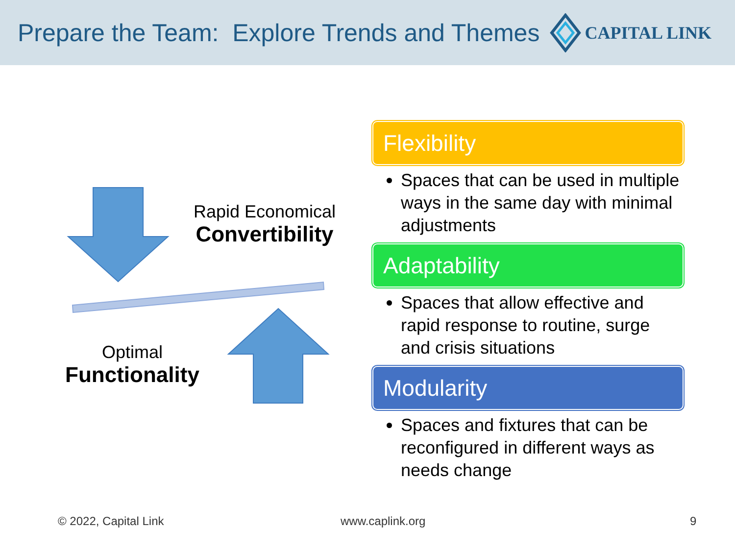Prepare the Team: Explore Trends and Themes
CAPITAL LINK
Rapid Economical
Convertibility
Optimal
Functionality
Flexibility
Spaces that can be used in multiple ways in the same day with minimal adjustments
Adaptability
Spaces that allow effective and rapid response to routine, surge and crisis situations
Modularity
Spaces and fixtures that can be reconfigured in different ways as needs change
© 2022, Capital Link www.caplink.org 9